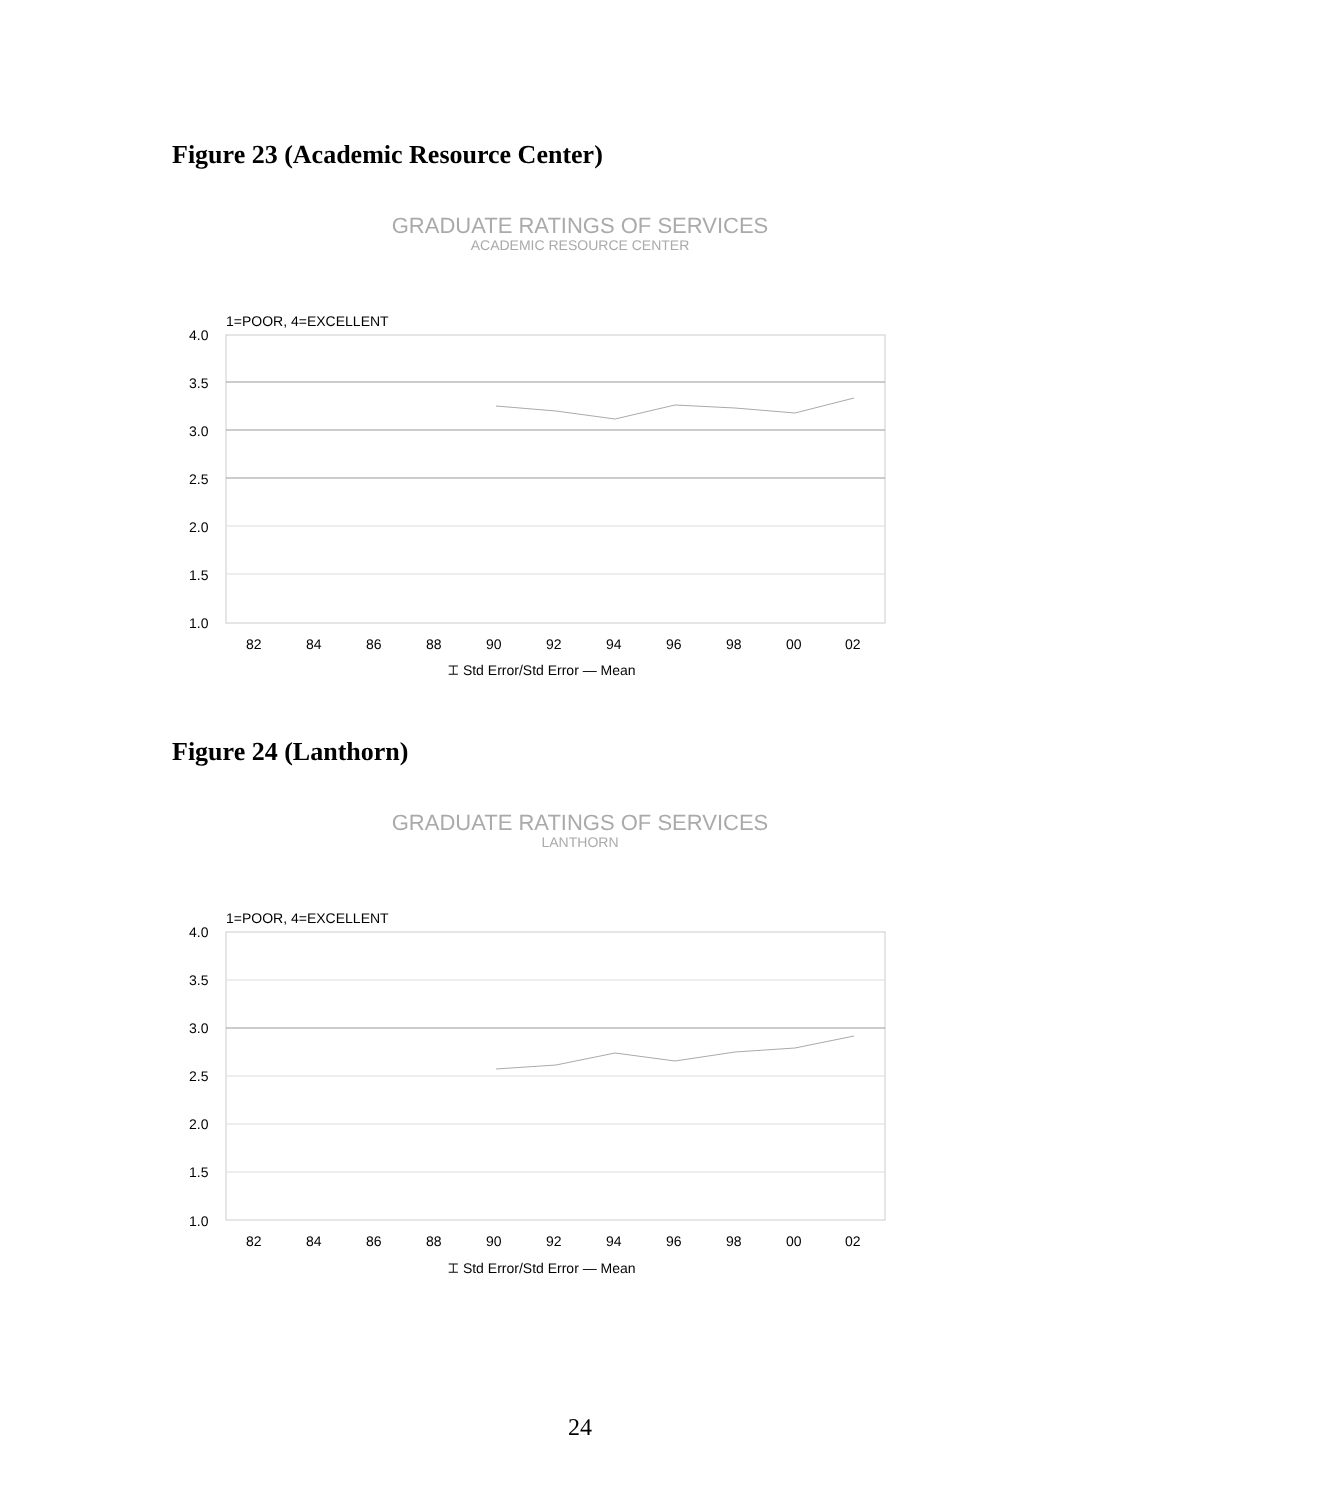Figure 23 (Academic Resource Center)
GRADUATE RATINGS OF SERVICES
ACADEMIC RESOURCE CENTER
1=POOR, 4=EXCELLENT
4.0
3.5
3.0
2.5
2.0
1.5
1.0
82
84
86
88
90
92
94
96
98
00
02
⌶ Std Error/Std Error — Mean
Figure 24 (Lanthorn)
GRADUATE RATINGS OF SERVICES
LANTHORN
1=POOR, 4=EXCELLENT
4.0
3.5
3.0
2.5
2.0
1.5
1.0
82
84
86
88
90
92
94
96
98
00
02
⌶ Std Error/Std Error — Mean
24